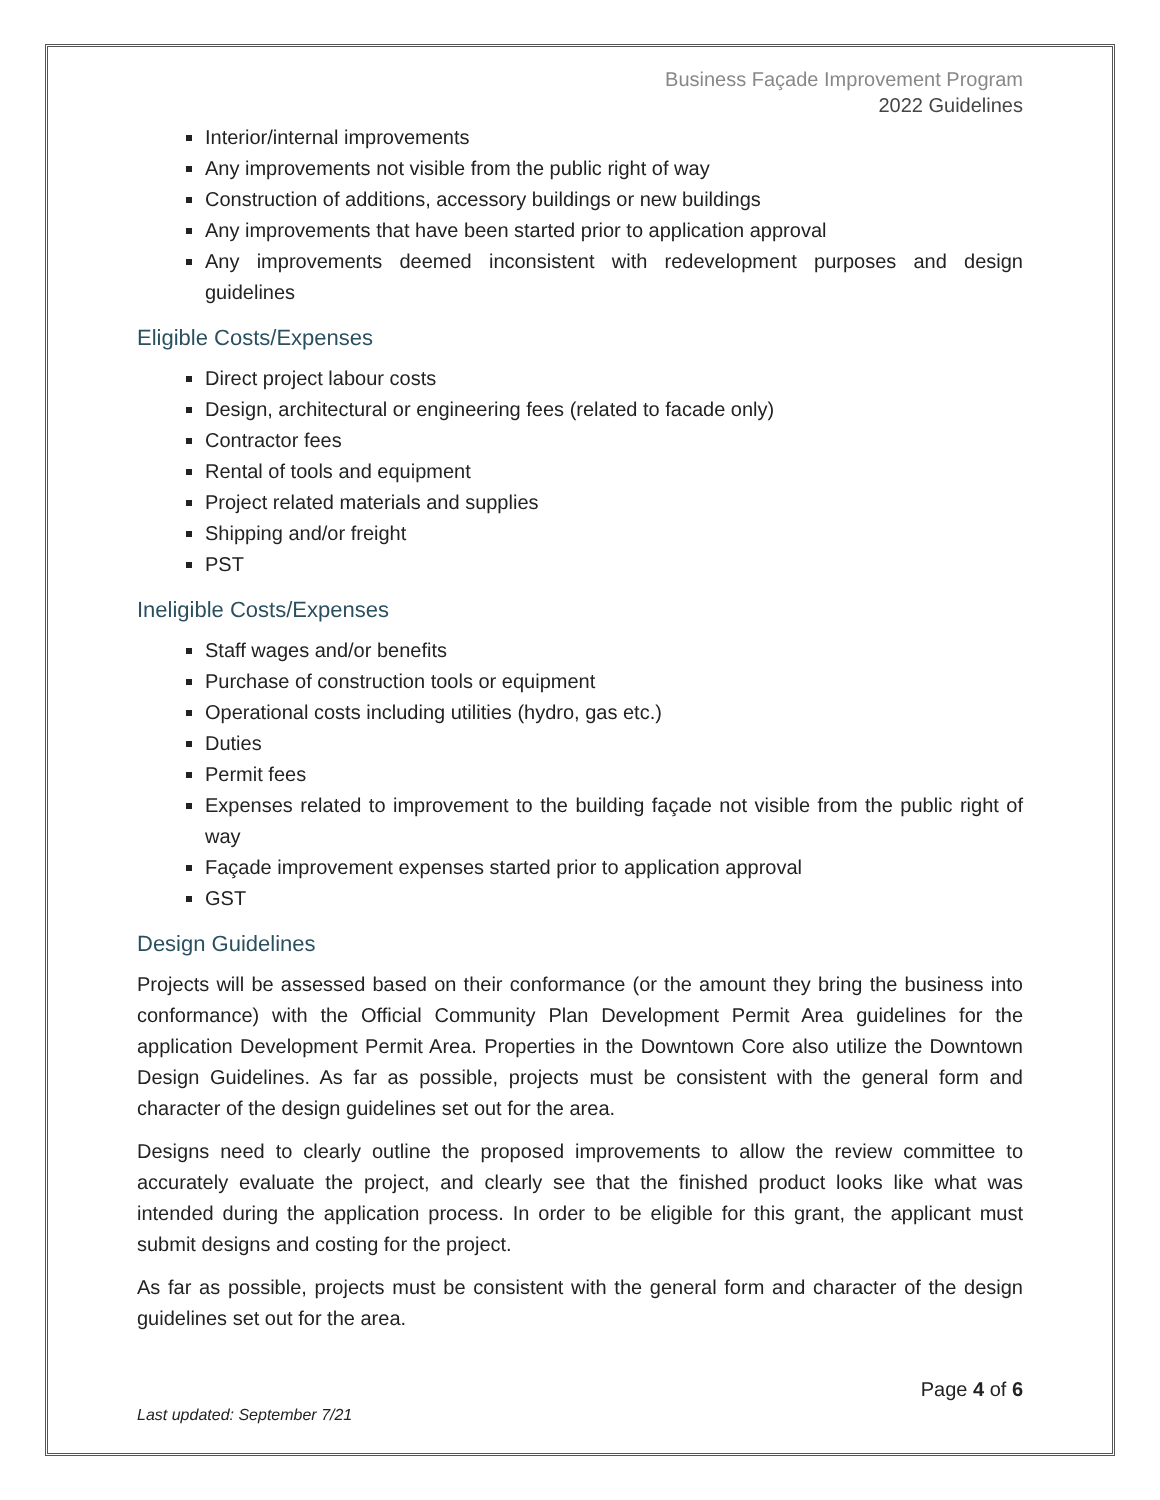Business Façade Improvement Program
2022 Guidelines
Interior/internal improvements
Any improvements not visible from the public right of way
Construction of additions, accessory buildings or new buildings
Any improvements that have been started prior to application approval
Any improvements deemed inconsistent with redevelopment purposes and design guidelines
Eligible Costs/Expenses
Direct project labour costs
Design, architectural or engineering fees (related to facade only)
Contractor fees
Rental of tools and equipment
Project related materials and supplies
Shipping and/or freight
PST
Ineligible Costs/Expenses
Staff wages and/or benefits
Purchase of construction tools or equipment
Operational costs including utilities (hydro, gas etc.)
Duties
Permit fees
Expenses related to improvement to the building façade not visible from the public right of way
Façade improvement expenses started prior to application approval
GST
Design Guidelines
Projects will be assessed based on their conformance (or the amount they bring the business into conformance) with the Official Community Plan Development Permit Area guidelines for the application Development Permit Area. Properties in the Downtown Core also utilize the Downtown Design Guidelines. As far as possible, projects must be consistent with the general form and character of the design guidelines set out for the area.
Designs need to clearly outline the proposed improvements to allow the review committee to accurately evaluate the project, and clearly see that the finished product looks like what was intended during the application process. In order to be eligible for this grant, the applicant must submit designs and costing for the project.
As far as possible, projects must be consistent with the general form and character of the design guidelines set out for the area.
Page 4 of 6
Last updated: September 7/21